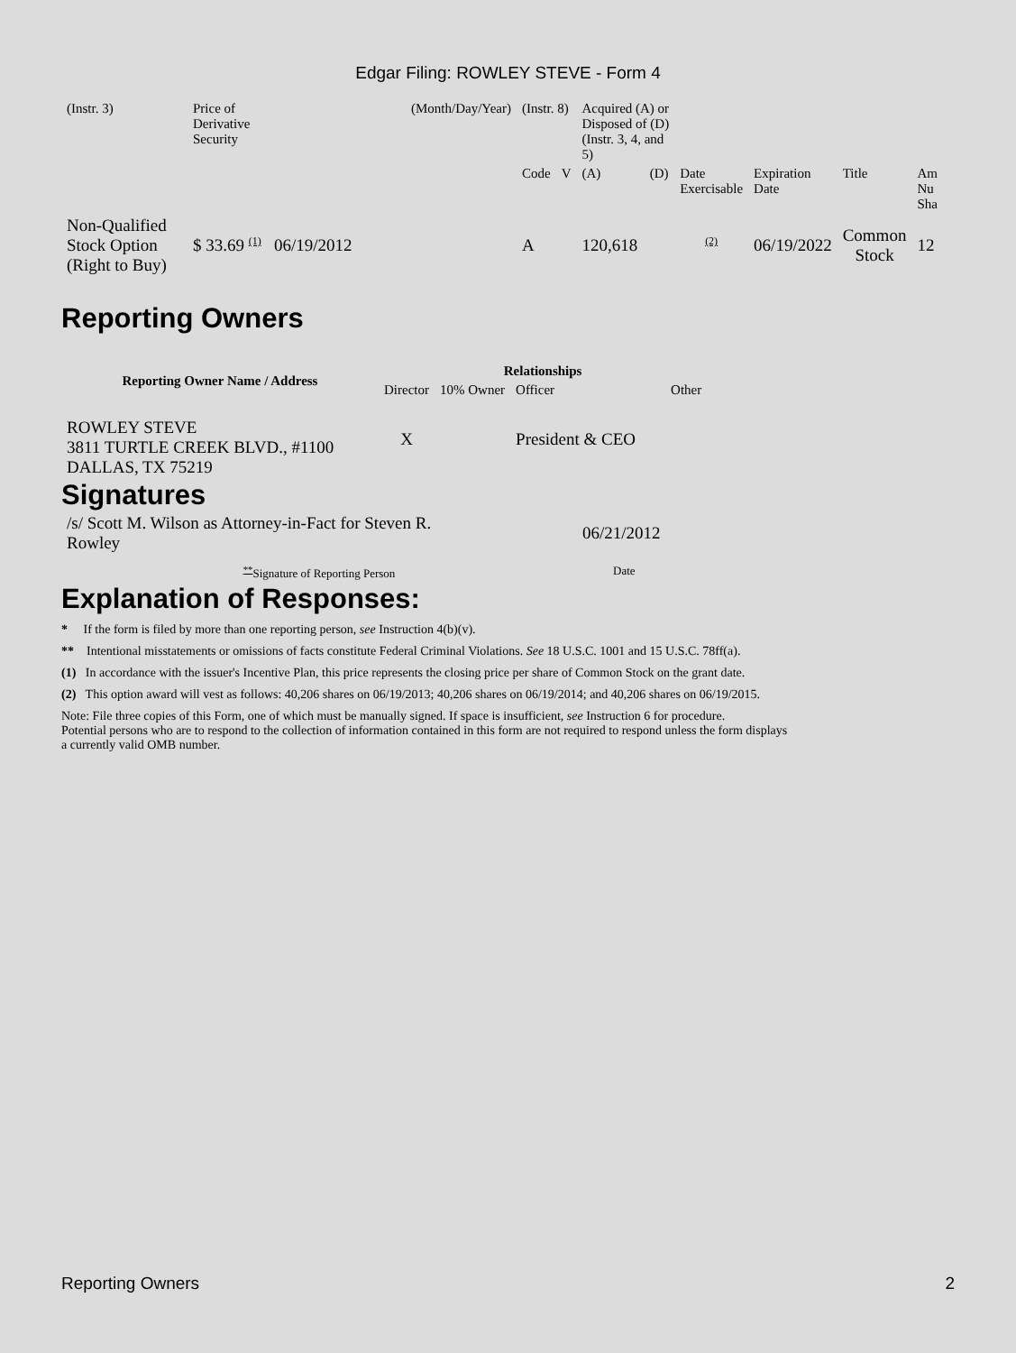Edgar Filing: ROWLEY STEVE - Form 4
| (Instr. 3) | Price of Derivative Security | (Month/Day/Year) | (Instr. 8) | | Acquired (A) or Disposed of (D) (Instr. 3, 4, and 5) | | | | | |
| | | | Code | V | (A) | (D) | Date Exercisable | Expiration Date | Title | Am Nu Sha |
| Non-Qualified Stock Option (Right to Buy) | $ 33.69 <sup>(1)</sup> 06/19/2012 | | A | | 120,618 | | <sup>(2)</sup> | 06/19/2022 | Common Stock | 12 |
Reporting Owners
| Reporting Owner Name / Address | Relationships | | | |
| --- | --- | --- | --- | --- |
| | Director | 10% Owner | Officer | Other |
| ROWLEY STEVE 3811 TURTLE CREEK BLVD., #1100 DALLAS, TX 75219 | X | | President & CEO | |
Signatures
| /s/ Scott M. Wilson as Attorney-in-Fact for Steven R. Rowley | 06/21/2012 |
| <sup>**</sup> Signature of Reporting Person | Date |
Explanation of Responses:
* If the form is filed by more than one reporting person, see Instruction 4(b)(v).
** Intentional misstatements or omissions of facts constitute Federal Criminal Violations. See 18 U.S.C. 1001 and 15 U.S.C. 78ff(a).
(1) In accordance with the issuer's Incentive Plan, this price represents the closing price per share of Common Stock on the grant date.
(2) This option award will vest as follows: 40,206 shares on 06/19/2013; 40,206 shares on 06/19/2014; and 40,206 shares on 06/19/2015.
Note: File three copies of this Form, one of which must be manually signed. If space is insufficient, see Instruction 6 for procedure.
Potential persons who are to respond to the collection of information contained in this form are not required to respond unless the form displays
a currently valid OMB number.
Reporting Owners 2